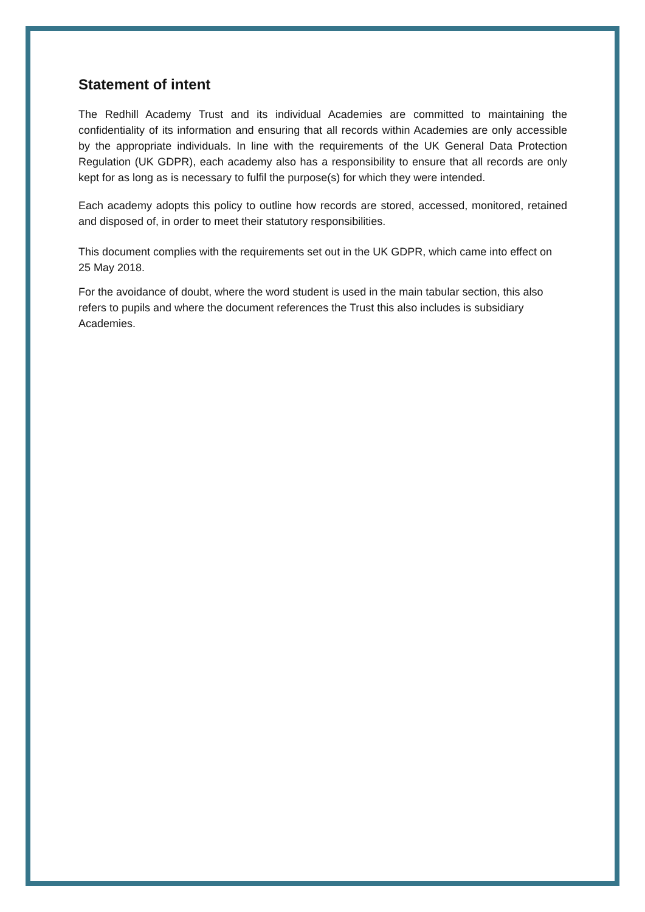Statement of intent
The Redhill Academy Trust and its individual Academies are committed to maintaining the confidentiality of its information and ensuring that all records within Academies are only accessible by the appropriate individuals. In line with the requirements of the UK General Data Protection Regulation (UK GDPR), each academy also has a responsibility to ensure that all records are only kept for as long as is necessary to fulfil the purpose(s) for which they were intended.
Each academy adopts this policy to outline how records are stored, accessed, monitored, retained and disposed of, in order to meet their statutory responsibilities.
This document complies with the requirements set out in the UK GDPR, which came into effect on 25 May 2018.
For the avoidance of doubt, where the word student is used in the main tabular section, this also refers to pupils and where the document references the Trust this also includes is subsidiary Academies.